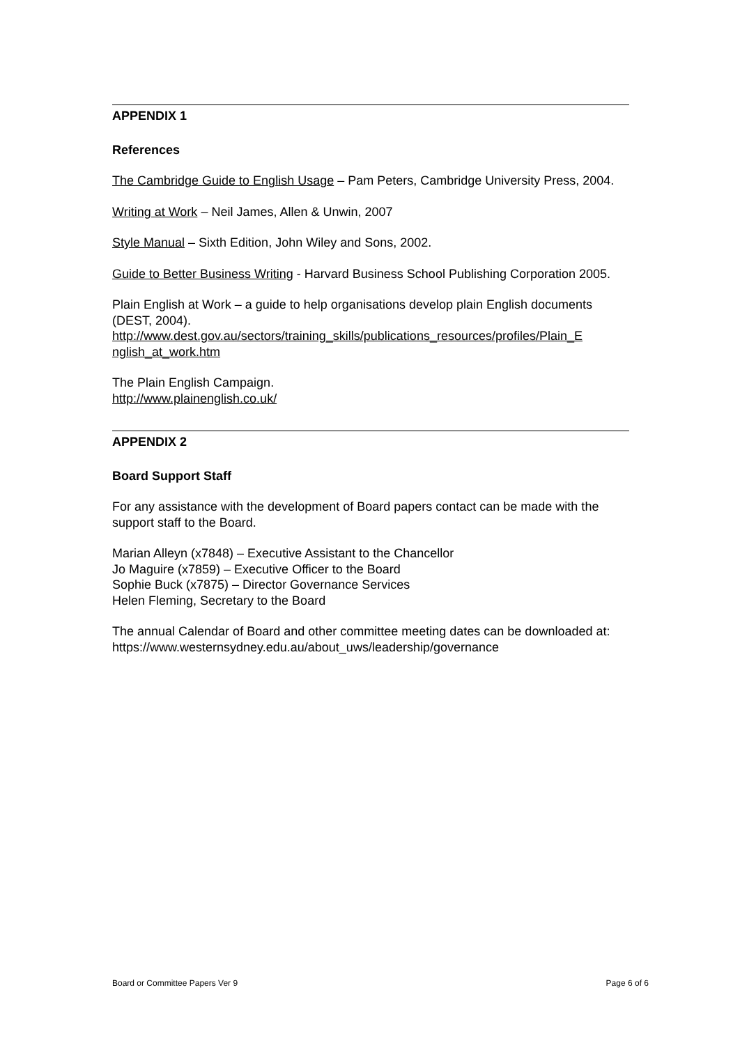APPENDIX 1
References
The Cambridge Guide to English Usage – Pam Peters, Cambridge University Press, 2004.
Writing at Work – Neil James, Allen & Unwin, 2007
Style Manual – Sixth Edition, John Wiley and Sons, 2002.
Guide to Better Business Writing - Harvard Business School Publishing Corporation 2005.
Plain English at Work – a guide to help organisations develop plain English documents (DEST, 2004).
http://www.dest.gov.au/sectors/training_skills/publications_resources/profiles/Plain_E nglish_at_work.htm
The Plain English Campaign.
http://www.plainenglish.co.uk/
APPENDIX 2
Board Support Staff
For any assistance with the development of Board papers contact can be made with the support staff to the Board.
Marian Alleyn (x7848) – Executive Assistant to the Chancellor
Jo Maguire (x7859) – Executive Officer to the Board
Sophie Buck (x7875) – Director Governance Services
Helen Fleming, Secretary to the Board
The annual Calendar of Board and other committee meeting dates can be downloaded at:
https://www.westernsydney.edu.au/about_uws/leadership/governance
Board or Committee Papers Ver 9 Page 6 of 6